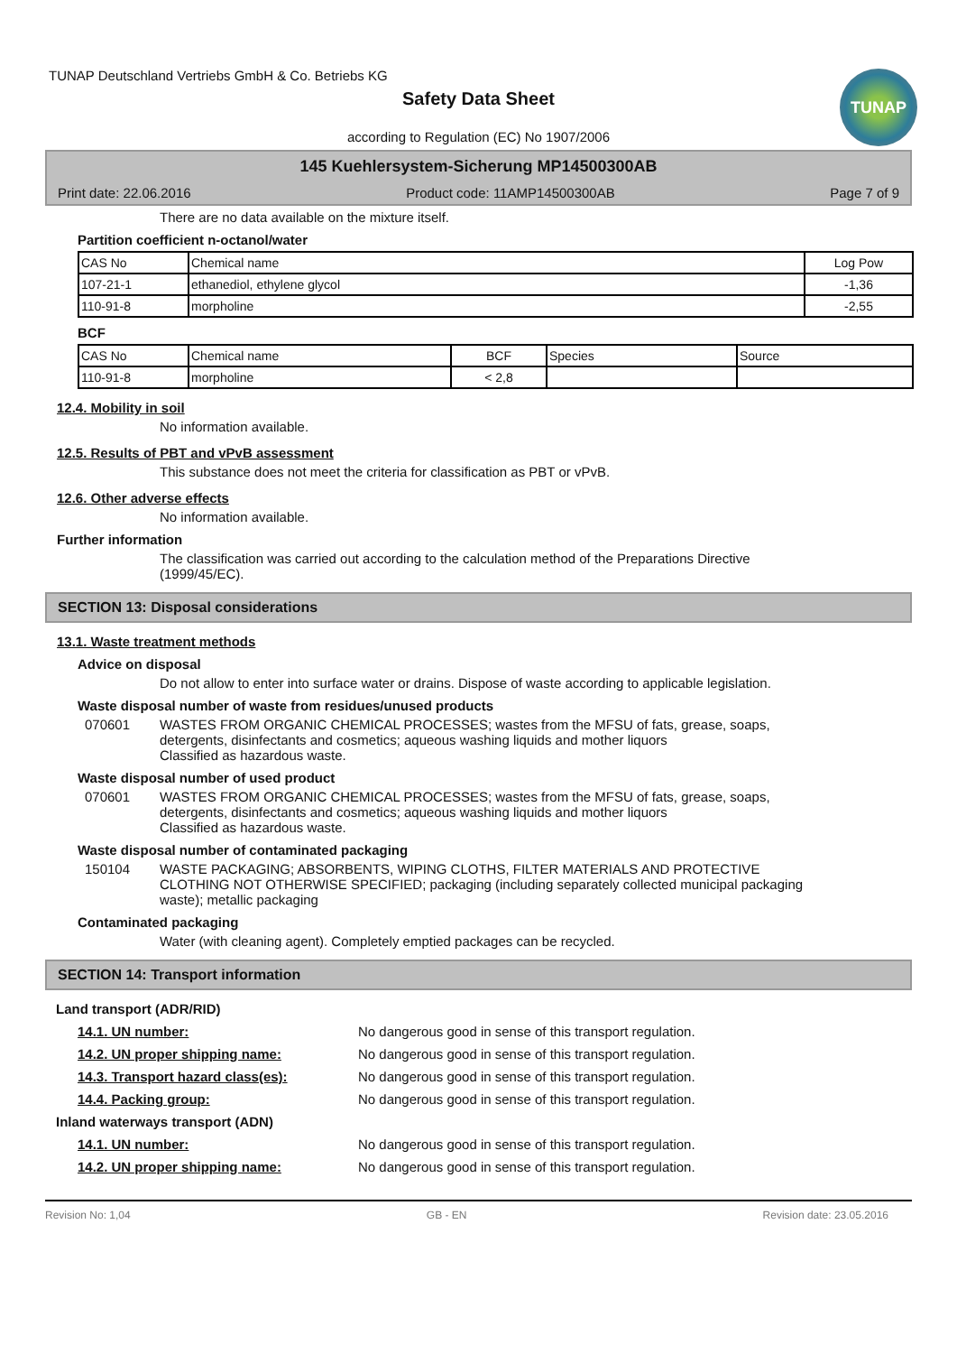TUNAP
TUNAP Deutschland Vertriebs GmbH & Co. Betriebs KG
Safety Data Sheet
according to Regulation (EC) No 1907/2006
145 Kuehlersystem-Sicherung MP14500300AB
Print date: 22.06.2016 Product code: 11AMP14500300AB Page 7 of 9
There are no data available on the mixture itself.
Partition coefficient n-octanol/water
| CAS No | Chemical name | Log Pow |
| 107-21-1 | ethanediol, ethylene glycol | -1,36 |
| 110-91-8 | morpholine | -2,55 |
BCF
| CAS No | Chemical name | BCF | Species | Source |
| 110-91-8 | morpholine | < 2,8 | | |
12.4. Mobility in soil
No information available.
12.5. Results of PBT and vPvB assessment
This substance does not meet the criteria for classification as PBT or vPvB.
12.6. Other adverse effects
No information available.
Further information
The classification was carried out according to the calculation method of the Preparations Directive
(1999/45/EC).
SECTION 13: Disposal considerations
13.1. Waste treatment methods
Advice on disposal
Do not allow to enter into surface water or drains. Dispose of waste according to applicable legislation.
Waste disposal number of waste from residues/unused products
070601 WASTES FROM ORGANIC CHEMICAL PROCESSES; wastes from the MFSU of fats, grease, soaps, detergents, disinfectants and cosmetics; aqueous washing liquids and mother liquors
Classified as hazardous waste.
Waste disposal number of used product
070601 WASTES FROM ORGANIC CHEMICAL PROCESSES; wastes from the MFSU of fats, grease, soaps, detergents, disinfectants and cosmetics; aqueous washing liquids and mother liquors
Classified as hazardous waste.
Waste disposal number of contaminated packaging
150104 WASTE PACKAGING; ABSORBENTS, WIPING CLOTHS, FILTER MATERIALS AND PROTECTIVE CLOTHING NOT OTHERWISE SPECIFIED; packaging (including separately collected municipal packaging waste); metallic packaging
Contaminated packaging
Water (with cleaning agent). Completely emptied packages can be recycled.
SECTION 14: Transport information
Land transport (ADR/RID)
14.1. UN number: No dangerous good in sense of this transport regulation.
14.2. UN proper shipping name: No dangerous good in sense of this transport regulation.
14.3. Transport hazard class(es): No dangerous good in sense of this transport regulation.
14.4. Packing group: No dangerous good in sense of this transport regulation.
Inland waterways transport (ADN)
14.1. UN number: No dangerous good in sense of this transport regulation.
14.2. UN proper shipping name: No dangerous good in sense of this transport regulation.
Revision No: 1,04 GB - EN Revision date: 23.05.2016